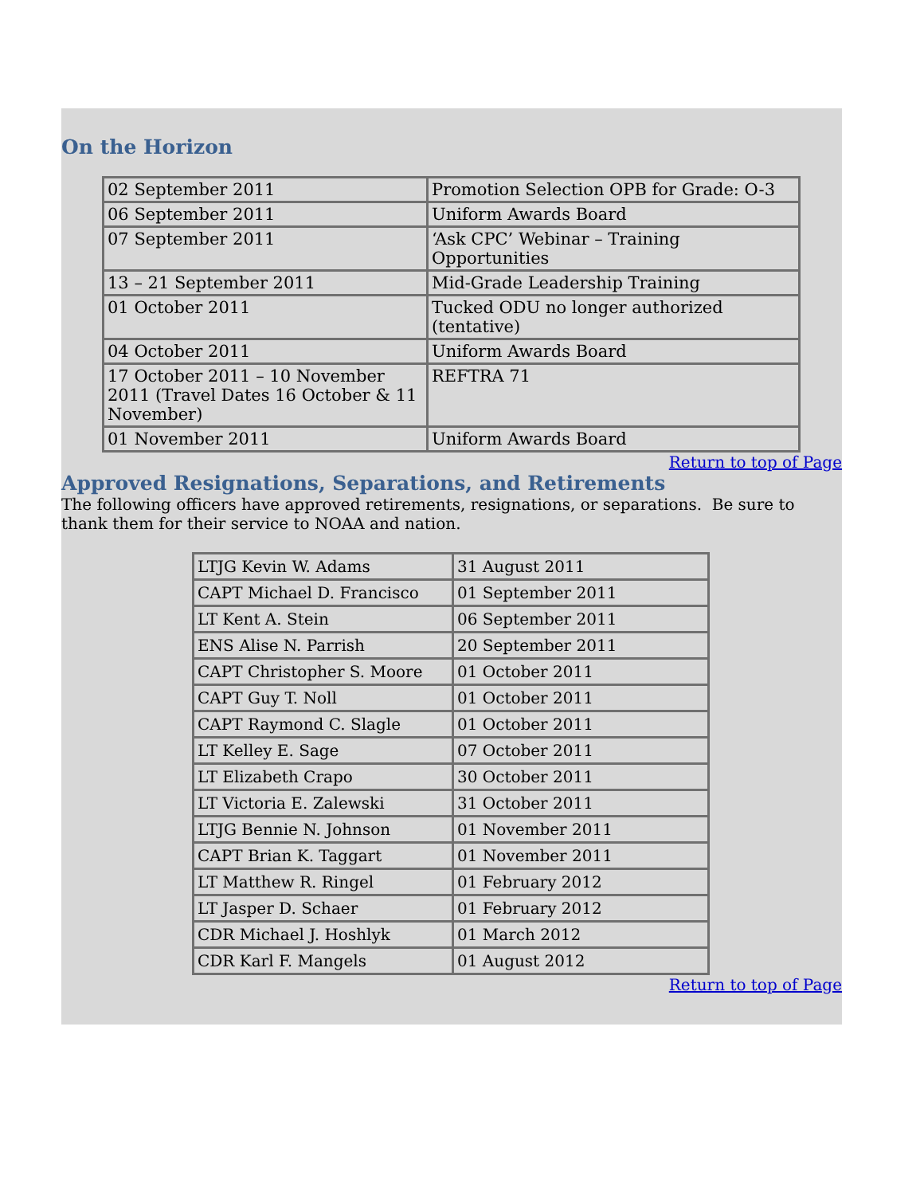On the Horizon
| 02 September 2011 | Promotion Selection OPB for Grade: O-3 |
| 06 September 2011 | Uniform Awards Board |
| 07 September 2011 | ‘Ask CPC’ Webinar – Training Opportunities |
| 13 – 21 September 2011 | Mid-Grade Leadership Training |
| 01 October 2011 | Tucked ODU no longer authorized (tentative) |
| 04 October 2011 | Uniform Awards Board |
| 17 October 2011 – 10 November 2011 (Travel Dates 16 October & 11 November) | REFTRA 71 |
| 01 November 2011 | Uniform Awards Board |
Return to top of Page
Approved Resignations, Separations, and Retirements
The following officers have approved retirements, resignations, or separations. Be sure to thank them for their service to NOAA and nation.
| LTJG Kevin W. Adams | 31 August 2011 |
| CAPT Michael D. Francisco | 01 September 2011 |
| LT Kent A. Stein | 06 September 2011 |
| ENS Alise N. Parrish | 20 September 2011 |
| CAPT Christopher S. Moore | 01 October 2011 |
| CAPT Guy T. Noll | 01 October 2011 |
| CAPT Raymond C. Slagle | 01 October 2011 |
| LT Kelley E. Sage | 07 October 2011 |
| LT Elizabeth Crapo | 30 October 2011 |
| LT Victoria E. Zalewski | 31 October 2011 |
| LTJG Bennie N. Johnson | 01 November 2011 |
| CAPT Brian K. Taggart | 01 November 2011 |
| LT Matthew R. Ringel | 01 February 2012 |
| LT Jasper D. Schaer | 01 February 2012 |
| CDR Michael J. Hoshlyk | 01 March 2012 |
| CDR Karl F. Mangels | 01 August 2012 |
Return to top of Page